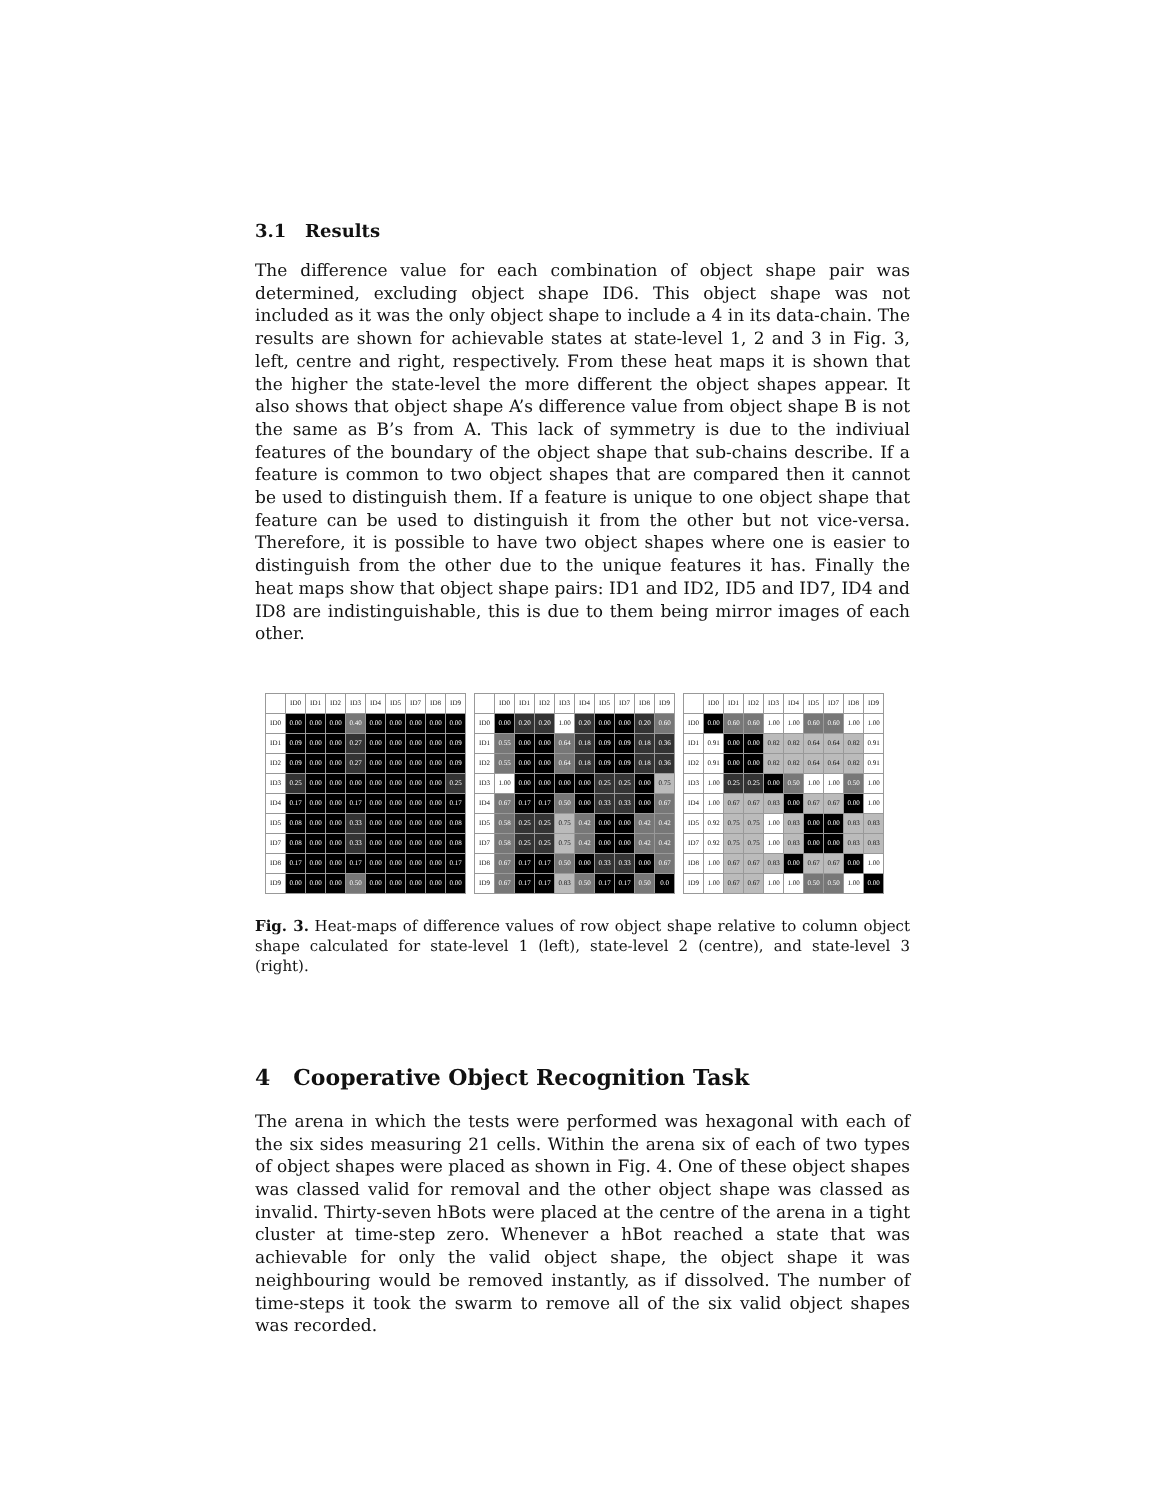3.1 Results
The difference value for each combination of object shape pair was determined, excluding object shape ID6. This object shape was not included as it was the only object shape to include a 4 in its data-chain. The results are shown for achievable states at state-level 1, 2 and 3 in Fig. 3, left, centre and right, respectively. From these heat maps it is shown that the higher the state-level the more different the object shapes appear. It also shows that object shape A’s difference value from object shape B is not the same as B’s from A. This lack of symmetry is due to the indiviual features of the boundary of the object shape that sub-chains describe. If a feature is common to two object shapes that are compared then it cannot be used to distinguish them. If a feature is unique to one object shape that feature can be used to distinguish it from the other but not vice-versa. Therefore, it is possible to have two object shapes where one is easier to distinguish from the other due to the unique features it has. Finally the heat maps show that object shape pairs: ID1 and ID2, ID5 and ID7, ID4 and ID8 are indistinguishable, this is due to them being mirror images of each other.
| | ID0 | ID1 | ID2 | ID3 | ID4 | ID5 | ID7 | ID8 | ID9 |
| --- | --- | --- | --- | --- | --- | --- | --- | --- | --- |
| ID0 | 0.00 | 0.00 | 0.00 | 0.40 | 0.00 | 0.00 | 0.00 | 0.00 | 0.00 |
| ID1 | 0.09 | 0.00 | 0.00 | 0.27 | 0.00 | 0.00 | 0.00 | 0.00 | 0.09 |
| ID2 | 0.09 | 0.00 | 0.00 | 0.27 | 0.00 | 0.00 | 0.00 | 0.00 | 0.09 |
| ID3 | 0.25 | 0.00 | 0.00 | 0.00 | 0.00 | 0.00 | 0.00 | 0.00 | 0.25 |
| ID4 | 0.17 | 0.00 | 0.00 | 0.17 | 0.00 | 0.00 | 0.00 | 0.00 | 0.17 |
| ID5 | 0.08 | 0.00 | 0.00 | 0.33 | 0.00 | 0.00 | 0.00 | 0.00 | 0.08 |
| ID7 | 0.08 | 0.00 | 0.00 | 0.33 | 0.00 | 0.00 | 0.00 | 0.00 | 0.08 |
| ID8 | 0.17 | 0.00 | 0.00 | 0.17 | 0.00 | 0.00 | 0.00 | 0.00 | 0.17 |
| ID9 | 0.00 | 0.00 | 0.00 | 0.50 | 0.00 | 0.00 | 0.00 | 0.00 | 0.00 |
| | ID0 | ID1 | ID2 | ID3 | ID4 | ID5 | ID7 | ID8 | ID9 |
| --- | --- | --- | --- | --- | --- | --- | --- | --- | --- |
| ID0 | 0.00 | 0.20 | 0.20 | 1.00 | 0.20 | 0.00 | 0.00 | 0.20 | 0.60 |
| ID1 | 0.55 | 0.00 | 0.00 | 0.64 | 0.18 | 0.09 | 0.09 | 0.18 | 0.36 |
| ID2 | 0.55 | 0.00 | 0.00 | 0.64 | 0.18 | 0.09 | 0.09 | 0.18 | 0.36 |
| ID3 | 1.00 | 0.00 | 0.00 | 0.00 | 0.00 | 0.25 | 0.25 | 0.00 | 0.75 |
| ID4 | 0.67 | 0.17 | 0.17 | 0.50 | 0.00 | 0.33 | 0.33 | 0.00 | 0.67 |
| ID5 | 0.58 | 0.25 | 0.25 | 0.75 | 0.42 | 0.00 | 0.00 | 0.42 | 0.42 |
| ID7 | 0.58 | 0.25 | 0.25 | 0.75 | 0.42 | 0.00 | 0.00 | 0.42 | 0.42 |
| ID8 | 0.67 | 0.17 | 0.17 | 0.50 | 0.00 | 0.33 | 0.33 | 0.00 | 0.67 |
| ID9 | 0.67 | 0.17 | 0.17 | 0.83 | 0.50 | 0.17 | 0.17 | 0.50 | 0.0 |
| | ID0 | ID1 | ID2 | ID3 | ID4 | ID5 | ID7 | ID8 | ID9 |
| --- | --- | --- | --- | --- | --- | --- | --- | --- | --- |
| ID0 | 0.00 | 0.60 | 0.60 | 1.00 | 1.00 | 0.60 | 0.60 | 1.00 | 1.00 |
| ID1 | 0.91 | 0.00 | 0.00 | 0.82 | 0.82 | 0.64 | 0.64 | 0.82 | 0.91 |
| ID2 | 0.91 | 0.00 | 0.00 | 0.82 | 0.82 | 0.64 | 0.64 | 0.82 | 0.91 |
| ID3 | 1.00 | 0.25 | 0.25 | 0.00 | 0.50 | 1.00 | 1.00 | 0.50 | 1.00 |
| ID4 | 1.00 | 0.67 | 0.67 | 0.83 | 0.00 | 0.67 | 0.67 | 0.00 | 1.00 |
| ID5 | 0.92 | 0.75 | 0.75 | 1.00 | 0.83 | 0.00 | 0.00 | 0.83 | 0.83 |
| ID7 | 0.92 | 0.75 | 0.75 | 1.00 | 0.83 | 0.00 | 0.00 | 0.83 | 0.83 |
| ID8 | 1.00 | 0.67 | 0.67 | 0.83 | 0.00 | 0.67 | 0.67 | 0.00 | 1.00 |
| ID9 | 1.00 | 0.67 | 0.67 | 1.00 | 1.00 | 0.50 | 0.50 | 1.00 | 0.00 |
Fig. 3. Heat-maps of difference values of row object shape relative to column object shape calculated for state-level 1 (left), state-level 2 (centre), and state-level 3 (right).
4 Cooperative Object Recognition Task
The arena in which the tests were performed was hexagonal with each of the six sides measuring 21 cells. Within the arena six of each of two types of object shapes were placed as shown in Fig. 4. One of these object shapes was classed valid for removal and the other object shape was classed as invalid. Thirty-seven hBots were placed at the centre of the arena in a tight cluster at time-step zero. Whenever a hBot reached a state that was achievable for only the valid object shape, the object shape it was neighbouring would be removed instantly, as if dissolved. The number of time-steps it took the swarm to remove all of the six valid object shapes was recorded.